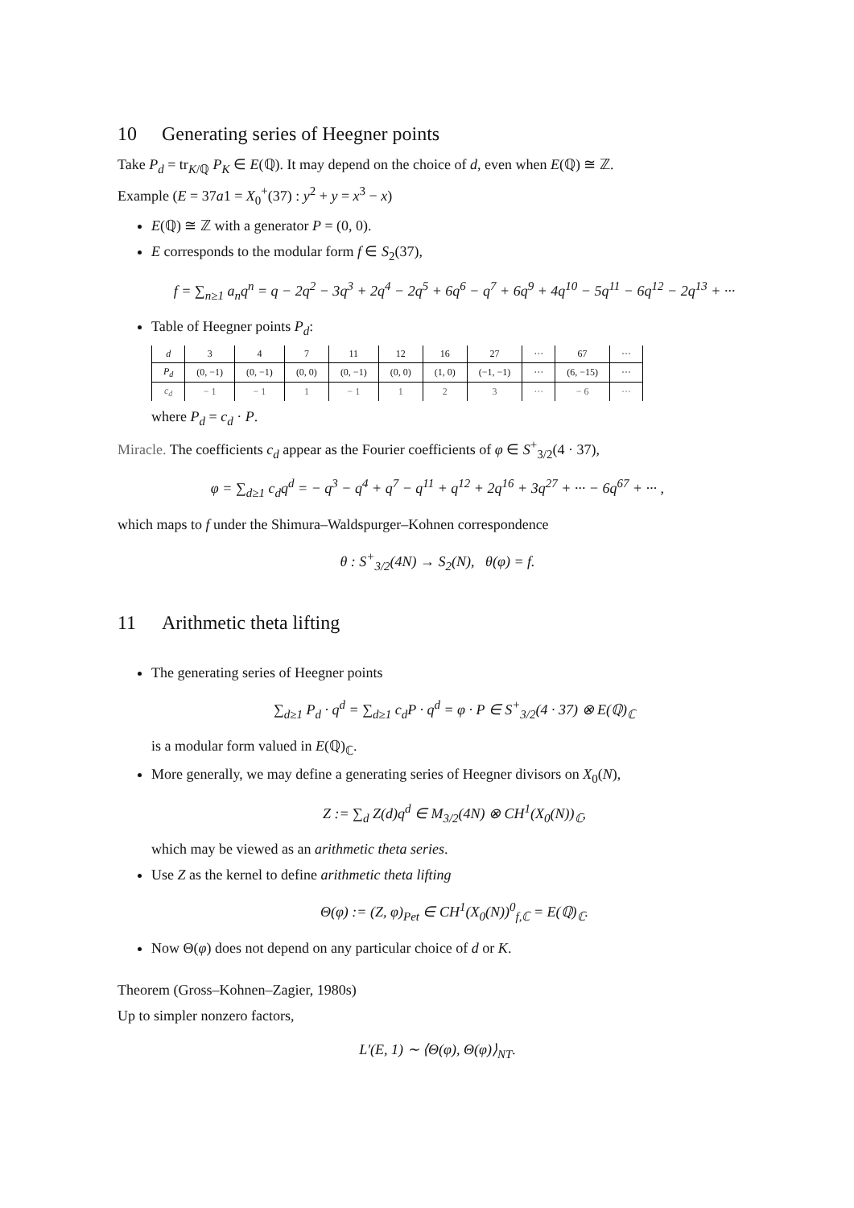10 Generating series of Heegner points
Take P<sub>d</sub> = tr<sub>K/ℚ</sub> P<sub>K</sub> ∈ E(ℚ). It may depend on the choice of d, even when E(ℚ) ≅ ℤ.
Example (E = 37a1 = X<sub>0</sub><sup>+</sup>(37) : y<sup>2</sup> + y = x<sup>3</sup> − x)
E(ℚ) ≅ ℤ with a generator P = (0, 0).
E corresponds to the modular form f ∈ S<sub>2</sub>(37),
f = ∑<sub>n≥1</sub> a<sub>n</sub>q<sup>n</sup> = q − 2q<sup>2</sup> − 3q<sup>3</sup> + 2q<sup>4</sup> − 2q<sup>5</sup> + 6q<sup>6</sup> − q<sup>7</sup> + 6q<sup>9</sup> + 4q<sup>10</sup> − 5q<sup>11</sup> − 6q<sup>12</sup> − 2q<sup>13</sup> + ···
Table of Heegner points P<sub>d</sub>:
| d | 3 | 4 | 7 | 11 | 12 | 16 | 27 | ··· | 67 | ··· |
| P<sub>d</sub> | (0, −1) | (0, −1) | (0, 0) | (0, −1) | (0, 0) | (1, 0) | (−1, −1) | ··· | (6, −15) | ··· |
| c<sub>d</sub> | − 1 | − 1 | 1 | − 1 | 1 | 2 | 3 | ··· | − 6 | ··· |
where P<sub>d</sub> = c<sub>d</sub> · P.
Miracle. The coefficients c<sub>d</sub> appear as the Fourier coefficients of φ ∈ S<sup>+</sup><sub>3/2</sub>(4 · 37),
φ = ∑<sub>d≥1</sub> c<sub>d</sub>q<sup>d</sup> = − q<sup>3</sup> − q<sup>4</sup> + q<sup>7</sup> − q<sup>11</sup> + q<sup>12</sup> + 2q<sup>16</sup> + 3q<sup>27</sup> + ··· − 6q<sup>67</sup> + ··· ,
which maps to f under the Shimura–Waldspurger–Kohnen correspondence
θ : S<sup>+</sup><sub>3/2</sub>(4N) → S<sub>2</sub>(N), θ(φ) = f.
11 Arithmetic theta lifting
The generating series of Heegner points
∑<sub>d≥1</sub> P<sub>d</sub> · q<sup>d</sup> = ∑<sub>d≥1</sub> c<sub>d</sub>P · q<sup>d</sup> = φ · P ∈ S<sup>+</sup><sub>3/2</sub>(4 · 37) ⊗ E(ℚ)<sub>ℂ</sub>
is a modular form valued in E(ℚ)<sub>ℂ</sub>.
More generally, we may define a generating series of Heegner divisors on X<sub>0</sub>(N),
Z := ∑<sub>d</sub> Z(d)q<sup>d</sup> ∈ M<sub>3/2</sub>(4N) ⊗ CH<sup>1</sup>(X<sub>0</sub>(N))<sub>ℂ</sub>,
which may be viewed as an arithmetic theta series.
Use Z as the kernel to define arithmetic theta lifting
Θ(φ) := (Z, φ)<sub>Pet</sub> ∈ CH<sup>1</sup>(X<sub>0</sub>(N))<sup>0</sup><sub>f,ℂ</sub> = E(ℚ)<sub>ℂ</sub>.
Now Θ(φ) does not depend on any particular choice of d or K.
Theorem (Gross–Kohnen–Zagier, 1980s)
Up to simpler nonzero factors,
L′(E, 1) ∼ ⟨Θ(φ), Θ(φ)⟩<sub>NT</sub>.